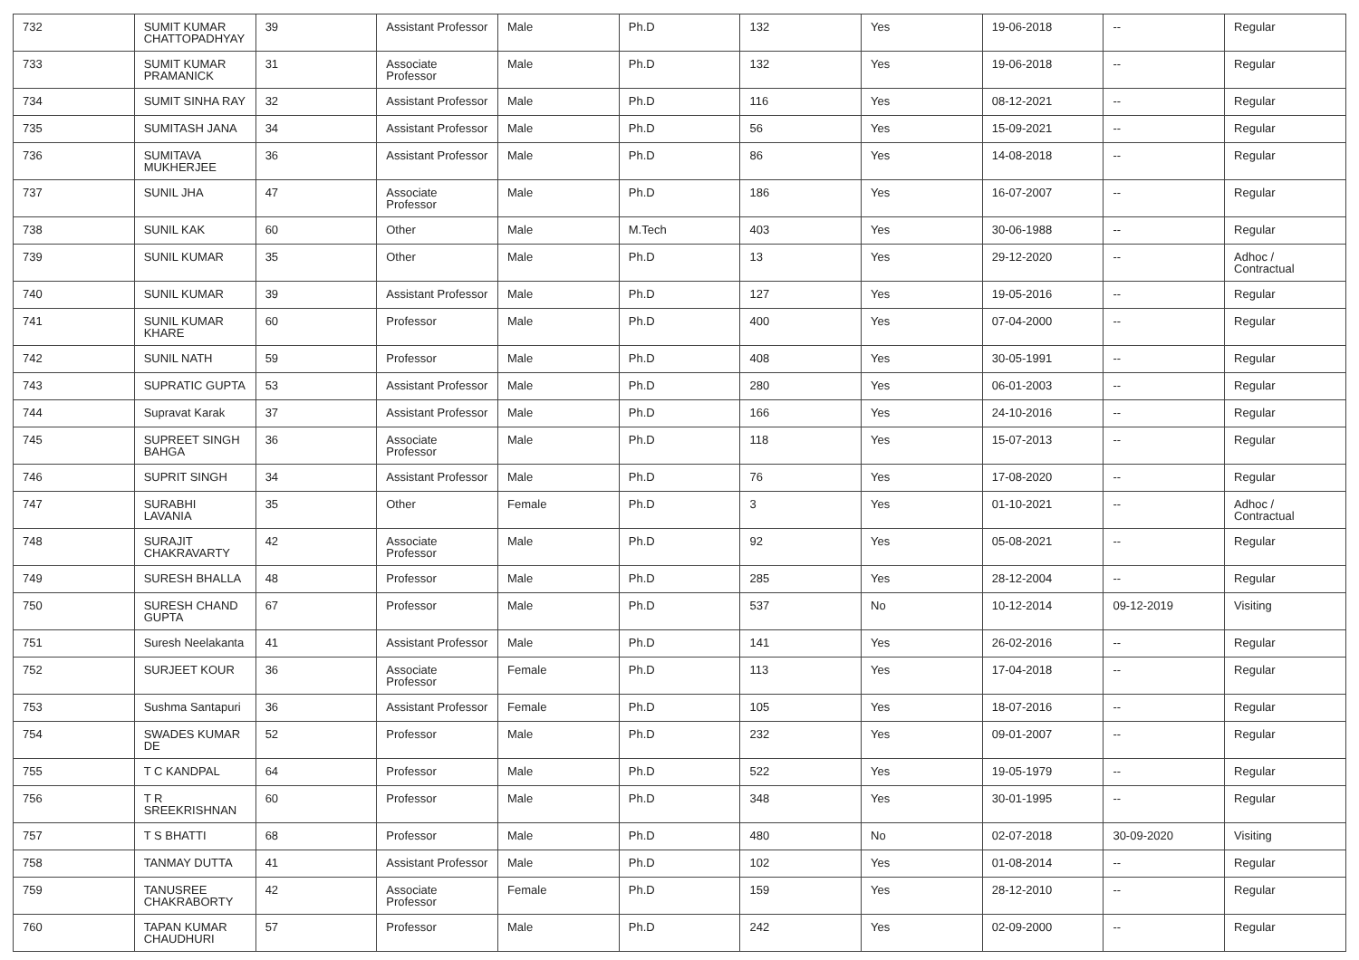| 732 | SUMIT KUMAR CHATTOPADHYAY | 39 | Assistant Professor | Male | Ph.D | 132 | Yes | 19-06-2018 | -- | Regular |
| 733 | SUMIT KUMAR PRAMANICK | 31 | Associate Professor | Male | Ph.D | 132 | Yes | 19-06-2018 | -- | Regular |
| 734 | SUMIT SINHA RAY | 32 | Assistant Professor | Male | Ph.D | 116 | Yes | 08-12-2021 | -- | Regular |
| 735 | SUMITASH JANA | 34 | Assistant Professor | Male | Ph.D | 56 | Yes | 15-09-2021 | -- | Regular |
| 736 | SUMITAVA MUKHERJEE | 36 | Assistant Professor | Male | Ph.D | 86 | Yes | 14-08-2018 | -- | Regular |
| 737 | SUNIL JHA | 47 | Associate Professor | Male | Ph.D | 186 | Yes | 16-07-2007 | -- | Regular |
| 738 | SUNIL KAK | 60 | Other | Male | M.Tech | 403 | Yes | 30-06-1988 | -- | Regular |
| 739 | SUNIL KUMAR | 35 | Other | Male | Ph.D | 13 | Yes | 29-12-2020 | -- | Adhoc / Contractual |
| 740 | SUNIL KUMAR | 39 | Assistant Professor | Male | Ph.D | 127 | Yes | 19-05-2016 | -- | Regular |
| 741 | SUNIL KUMAR KHARE | 60 | Professor | Male | Ph.D | 400 | Yes | 07-04-2000 | -- | Regular |
| 742 | SUNIL NATH | 59 | Professor | Male | Ph.D | 408 | Yes | 30-05-1991 | -- | Regular |
| 743 | SUPRATIC GUPTA | 53 | Assistant Professor | Male | Ph.D | 280 | Yes | 06-01-2003 | -- | Regular |
| 744 | Supravat Karak | 37 | Assistant Professor | Male | Ph.D | 166 | Yes | 24-10-2016 | -- | Regular |
| 745 | SUPREET SINGH BAHGA | 36 | Associate Professor | Male | Ph.D | 118 | Yes | 15-07-2013 | -- | Regular |
| 746 | SUPRIT SINGH | 34 | Assistant Professor | Male | Ph.D | 76 | Yes | 17-08-2020 | -- | Regular |
| 747 | SURABHI LAVANIA | 35 | Other | Female | Ph.D | 3 | Yes | 01-10-2021 | -- | Adhoc / Contractual |
| 748 | SURAJIT CHAKRAVARTY | 42 | Associate Professor | Male | Ph.D | 92 | Yes | 05-08-2021 | -- | Regular |
| 749 | SURESH BHALLA | 48 | Professor | Male | Ph.D | 285 | Yes | 28-12-2004 | -- | Regular |
| 750 | SURESH CHAND GUPTA | 67 | Professor | Male | Ph.D | 537 | No | 10-12-2014 | 09-12-2019 | Visiting |
| 751 | Suresh Neelakanta | 41 | Assistant Professor | Male | Ph.D | 141 | Yes | 26-02-2016 | -- | Regular |
| 752 | SURJEET KOUR | 36 | Associate Professor | Female | Ph.D | 113 | Yes | 17-04-2018 | -- | Regular |
| 753 | Sushma Santapuri | 36 | Assistant Professor | Female | Ph.D | 105 | Yes | 18-07-2016 | -- | Regular |
| 754 | SWADES KUMAR DE | 52 | Professor | Male | Ph.D | 232 | Yes | 09-01-2007 | -- | Regular |
| 755 | T C KANDPAL | 64 | Professor | Male | Ph.D | 522 | Yes | 19-05-1979 | -- | Regular |
| 756 | T R SREEKRISHNAN | 60 | Professor | Male | Ph.D | 348 | Yes | 30-01-1995 | -- | Regular |
| 757 | T S BHATTI | 68 | Professor | Male | Ph.D | 480 | No | 02-07-2018 | 30-09-2020 | Visiting |
| 758 | TANMAY DUTTA | 41 | Assistant Professor | Male | Ph.D | 102 | Yes | 01-08-2014 | -- | Regular |
| 759 | TANUSREE CHAKRABORTY | 42 | Associate Professor | Female | Ph.D | 159 | Yes | 28-12-2010 | -- | Regular |
| 760 | TAPAN KUMAR CHAUDHURI | 57 | Professor | Male | Ph.D | 242 | Yes | 02-09-2000 | -- | Regular |